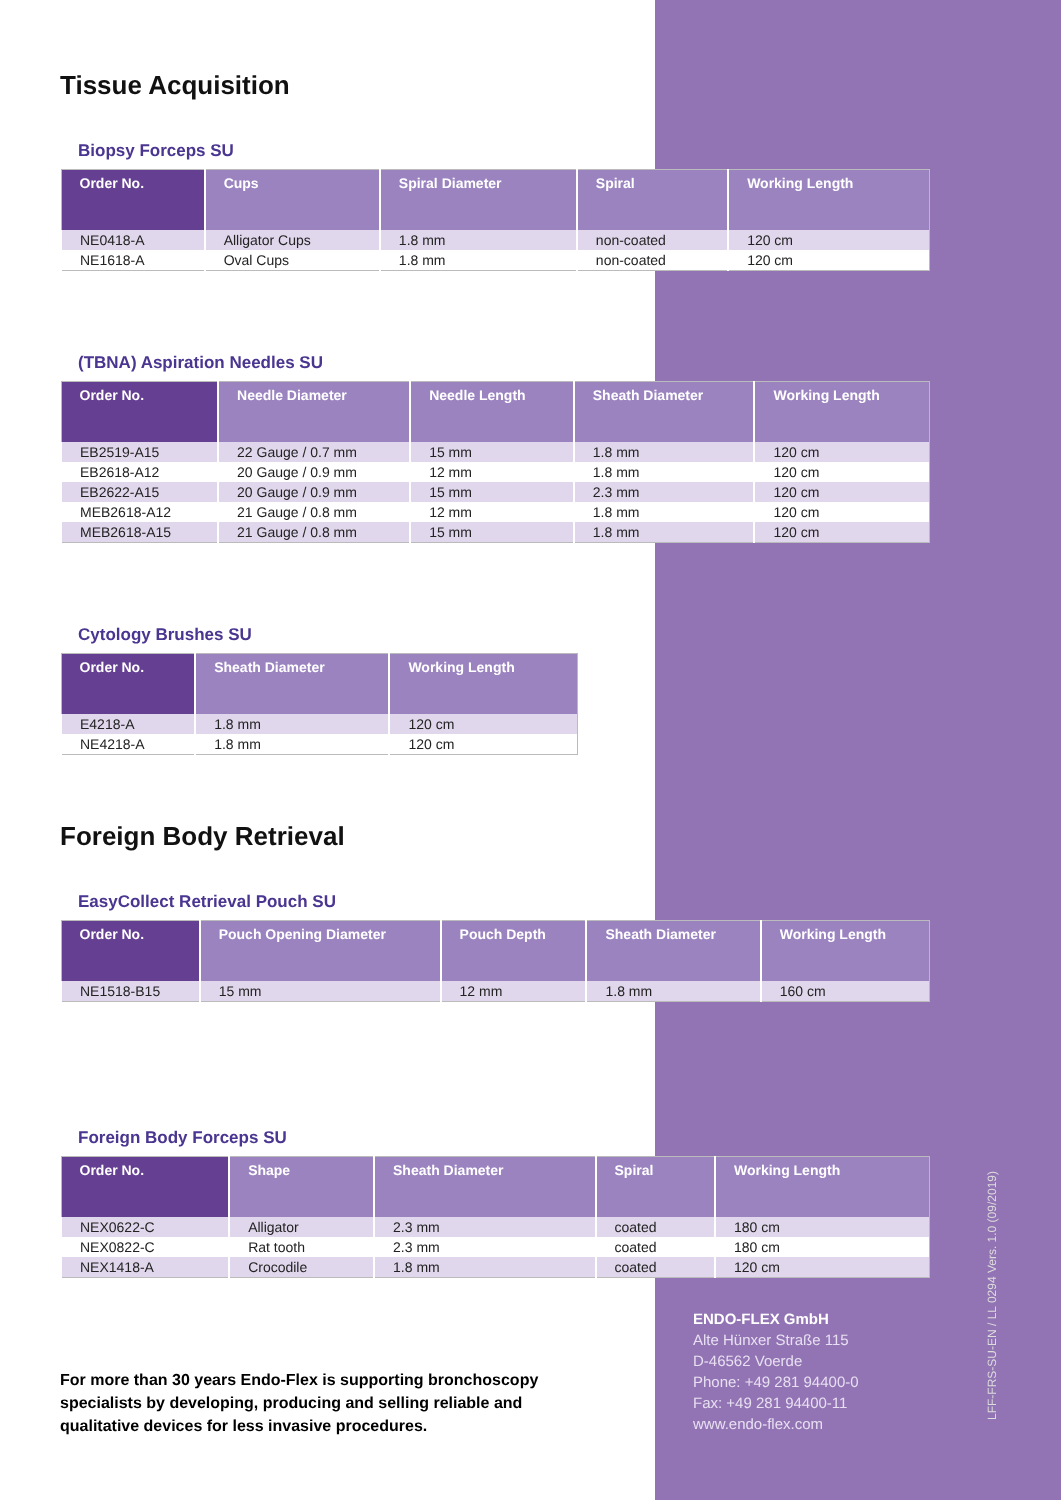Tissue Acquisition
Biopsy Forceps SU
| Order No. | Cups | Spiral Diameter | Spiral | Working Length |
| --- | --- | --- | --- | --- |
| NE0418-A | Alligator Cups | 1.8 mm | non-coated | 120 cm |
| NE1618-A | Oval Cups | 1.8 mm | non-coated | 120 cm |
(TBNA) Aspiration Needles SU
| Order No. | Needle Diameter | Needle Length | Sheath Diameter | Working Length |
| --- | --- | --- | --- | --- |
| EB2519-A15 | 22 Gauge / 0.7 mm | 15 mm | 1.8 mm | 120 cm |
| EB2618-A12 | 20 Gauge / 0.9 mm | 12 mm | 1.8 mm | 120 cm |
| EB2622-A15 | 20 Gauge / 0.9 mm | 15 mm | 2.3 mm | 120 cm |
| MEB2618-A12 | 21 Gauge / 0.8 mm | 12 mm | 1.8 mm | 120 cm |
| MEB2618-A15 | 21 Gauge / 0.8 mm | 15 mm | 1.8 mm | 120 cm |
Cytology Brushes SU
| Order No. | Sheath Diameter | Working Length |
| --- | --- | --- |
| E4218-A | 1.8 mm | 120 cm |
| NE4218-A | 1.8 mm | 120 cm |
Foreign Body Retrieval
EasyCollect Retrieval Pouch SU
| Order No. | Pouch Opening Diameter | Pouch Depth | Sheath Diameter | Working Length |
| --- | --- | --- | --- | --- |
| NE1518-B15 | 15 mm | 12 mm | 1.8 mm | 160 cm |
Foreign Body Forceps SU
| Order No. | Shape | Sheath Diameter | Spiral | Working Length |
| --- | --- | --- | --- | --- |
| NEX0622-C | Alligator | 2.3 mm | coated | 180 cm |
| NEX0822-C | Rat tooth | 2.3 mm | coated | 180 cm |
| NEX1418-A | Crocodile | 1.8 mm | coated | 120 cm |
For more than 30 years Endo-Flex is supporting bronchoscopy specialists by developing, producing and selling reliable and qualitative devices for less invasive procedures.
ENDO-FLEX GmbH
Alte Hünxer Straße 115
D-46562 Voerde
Phone: +49 281 94400-0
Fax: +49 281 94400-11
www.endo-flex.com
LFF-FRS-SU-EN / LL 0294 Vers. 1.0 (09/2019)